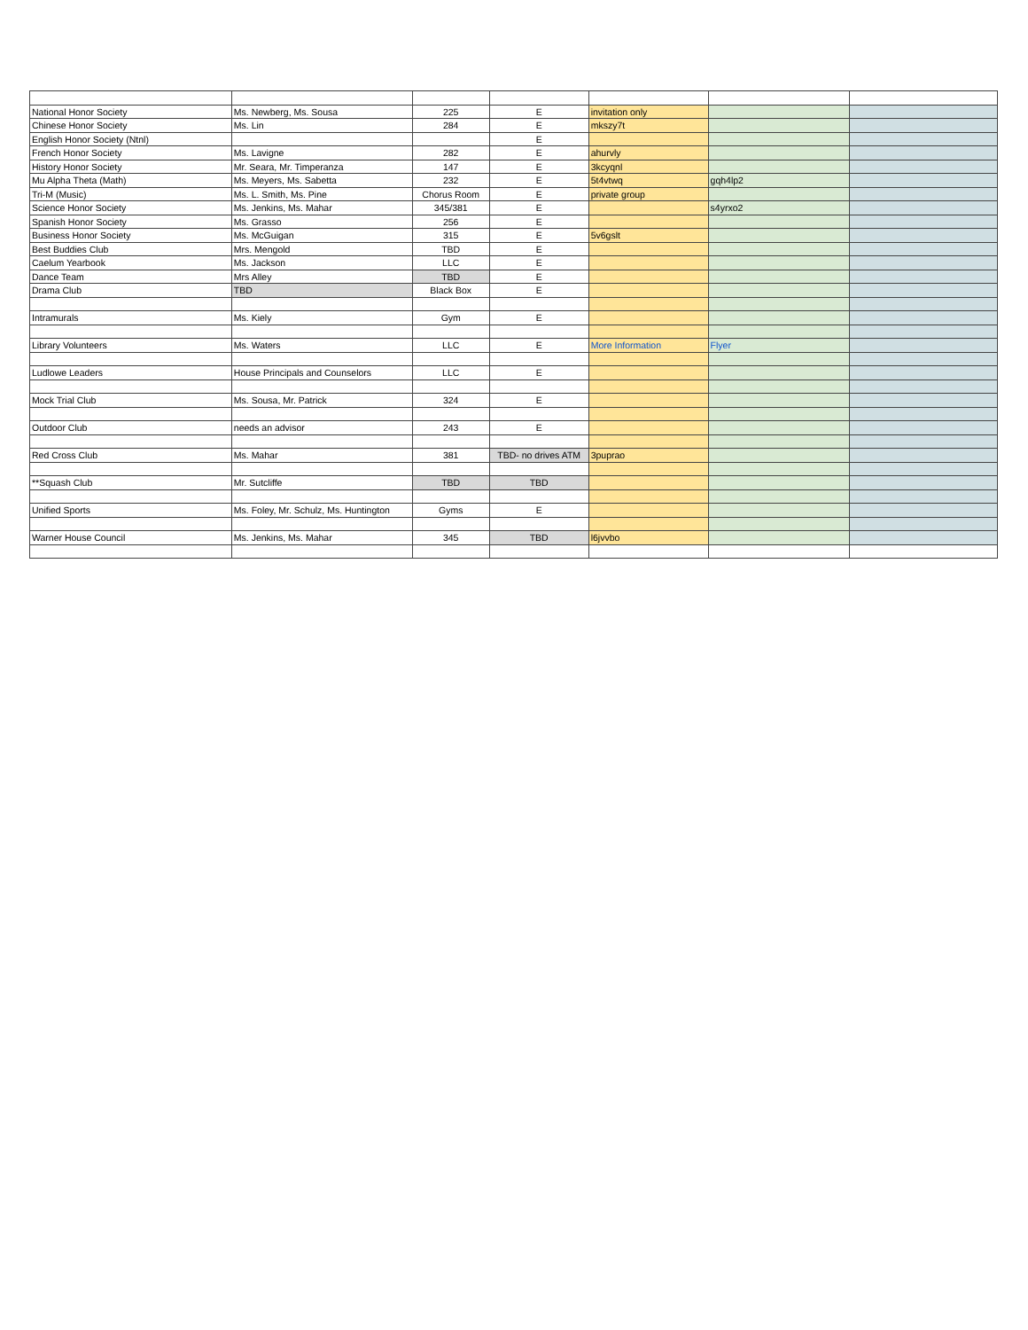| National Honor Society | Ms. Newberg, Ms. Sousa | 225 | E | invitation only | | |
| Chinese Honor Society | Ms. Lin | 284 | E | mkszy7t | | |
| English Honor Society (Ntnl) | | | E | | | |
| French Honor Society | Ms. Lavigne | 282 | E | ahurvly | | |
| History Honor Society | Mr. Seara, Mr. Timperanza | 147 | E | 3kcyqnl | | |
| Mu Alpha Theta (Math) | Ms. Meyers, Ms. Sabetta | 232 | E | 5t4vtwq | gqh4lp2 | |
| Tri-M (Music) | Ms. L. Smith, Ms. Pine | Chorus Room | E | private group | | |
| Science Honor Society | Ms. Jenkins, Ms. Mahar | 345/381 | E | | s4yrxo2 | |
| Spanish Honor Society | Ms. Grasso | 256 | E | | | |
| Business Honor Society | Ms. McGuigan | 315 | E | 5v6gslt | | |
| Best Buddies Club | Mrs. Mengold | TBD | E | | | |
| Caelum Yearbook | Ms. Jackson | LLC | E | | | |
| Dance Team | Mrs Alley | TBD | E | | | |
| Drama Club | TBD | Black Box | E | | | |
| Intramurals | Ms. Kiely | Gym | E | | | |
| Library Volunteers | Ms. Waters | LLC | E | More Information | Flyer | |
| Ludlowe Leaders | House Principals and Counselors | LLC | E | | | |
| Mock Trial Club | Ms. Sousa, Mr. Patrick | 324 | E | | | |
| Outdoor Club | needs an advisor | 243 | E | | | |
| Red Cross Club | Ms. Mahar | 381 | TBD- no drives ATM | 3puprao | | |
| **Squash Club | Mr. Sutcliffe | TBD | TBD | | | |
| Unified Sports | Ms. Foley, Mr. Schulz, Ms. Huntington | Gyms | E | | | |
| Warner House Council | Ms. Jenkins, Ms. Mahar | 345 | TBD | l6jvvbo | | |